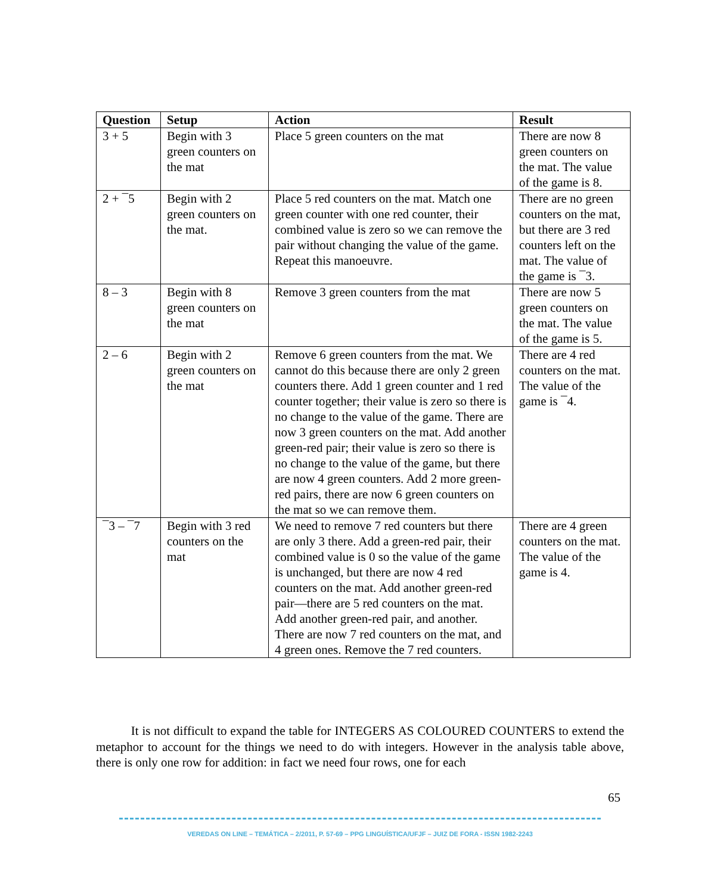| Question | Setup | Action | Result |
| --- | --- | --- | --- |
| 3 + 5 | Begin with 3 green counters on the mat | Place 5 green counters on the mat | There are now 8 green counters on the mat. The value of the game is 8. |
| 2 + ¯5 | Begin with 2 green counters on the mat. | Place 5 red counters on the mat. Match one green counter with one red counter, their combined value is zero so we can remove the pair without changing the value of the game. Repeat this manoeuvre. | There are no green counters on the mat, but there are 3 red counters left on the mat. The value of the game is ¯3. |
| 8 – 3 | Begin with 8 green counters on the mat | Remove 3 green counters from the mat | There are now 5 green counters on the mat. The value of the game is 5. |
| 2 – 6 | Begin with 2 green counters on the mat | Remove 6 green counters from the mat. We cannot do this because there are only 2 green counters there. Add 1 green counter and 1 red counter together; their value is zero so there is no change to the value of the game. There are now 3 green counters on the mat. Add another green-red pair; their value is zero so there is no change to the value of the game, but there are now 4 green counters. Add 2 more green-red pairs, there are now 6 green counters on the mat so we can remove them. | There are 4 red counters on the mat. The value of the game is ¯4. |
| ¯3 – ¯7 | Begin with 3 red counters on the mat | We need to remove 7 red counters but there are only 3 there. Add a green-red pair, their combined value is 0 so the value of the game is unchanged, but there are now 4 red counters on the mat. Add another green-red pair—there are 5 red counters on the mat. Add another green-red pair, and another. There are now 7 red counters on the mat, and 4 green ones. Remove the 7 red counters. | There are 4 green counters on the mat. The value of the game is 4. |
It is not difficult to expand the table for INTEGERS AS COLOURED COUNTERS to extend the metaphor to account for the things we need to do with integers. However in the analysis table above, there is only one row for addition: in fact we need four rows, one for each
65
VEREDAS ON LINE – TEMÁTICA – 2/2011, P. 57-69 – PPG LINGUÍSTICA/UFJF – JUIZ DE FORA - ISSN 1982-2243